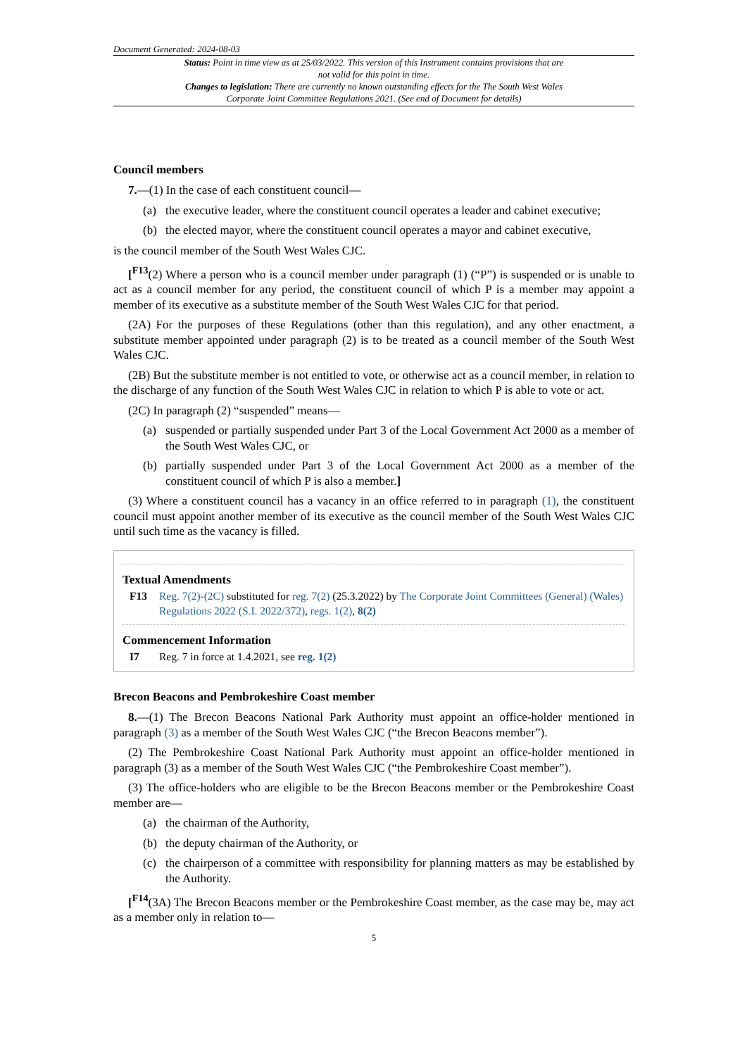Document Generated: 2024-08-03
Status: Point in time view as at 25/03/2022. This version of this Instrument contains provisions that are not valid for this point in time.
Changes to legislation: There are currently no known outstanding effects for the The South West Wales Corporate Joint Committee Regulations 2021. (See end of Document for details)
Council members
7.—(1) In the case of each constituent council—
(a) the executive leader, where the constituent council operates a leader and cabinet executive;
(b) the elected mayor, where the constituent council operates a mayor and cabinet executive,
is the council member of the South West Wales CJC.
[<sup>F13</sup>(2) Where a person who is a council member under paragraph (1) (“P”) is suspended or is unable to act as a council member for any period, the constituent council of which P is a member may appoint a member of its executive as a substitute member of the South West Wales CJC for that period.
(2A) For the purposes of these Regulations (other than this regulation), and any other enactment, a substitute member appointed under paragraph (2) is to be treated as a council member of the South West Wales CJC.
(2B) But the substitute member is not entitled to vote, or otherwise act as a council member, in relation to the discharge of any function of the South West Wales CJC in relation to which P is able to vote or act.
(2C) In paragraph (2) “suspended” means—
(a) suspended or partially suspended under Part 3 of the Local Government Act 2000 as a member of the South West Wales CJC, or
(b) partially suspended under Part 3 of the Local Government Act 2000 as a member of the constituent council of which P is also a member.]
(3) Where a constituent council has a vacancy in an office referred to in paragraph (1), the constituent council must appoint another member of its executive as the council member of the South West Wales CJC until such time as the vacancy is filled.
Textual Amendments
F13 Reg. 7(2)-(2C) substituted for reg. 7(2) (25.3.2022) by The Corporate Joint Committees (General) (Wales) Regulations 2022 (S.I. 2022/372), regs. 1(2), 8(2)
Commencement Information
I7 Reg. 7 in force at 1.4.2021, see reg. 1(2)
Brecon Beacons and Pembrokeshire Coast member
8.—(1) The Brecon Beacons National Park Authority must appoint an office-holder mentioned in paragraph (3) as a member of the South West Wales CJC (“the Brecon Beacons member”).
(2) The Pembrokeshire Coast National Park Authority must appoint an office-holder mentioned in paragraph (3) as a member of the South West Wales CJC (“the Pembrokeshire Coast member”).
(3) The office-holders who are eligible to be the Brecon Beacons member or the Pembrokeshire Coast member are—
(a) the chairman of the Authority,
(b) the deputy chairman of the Authority, or
(c) the chairperson of a committee with responsibility for planning matters as may be established by the Authority.
[<sup>F14</sup>(3A) The Brecon Beacons member or the Pembrokeshire Coast member, as the case may be, may act as a member only in relation to—
5